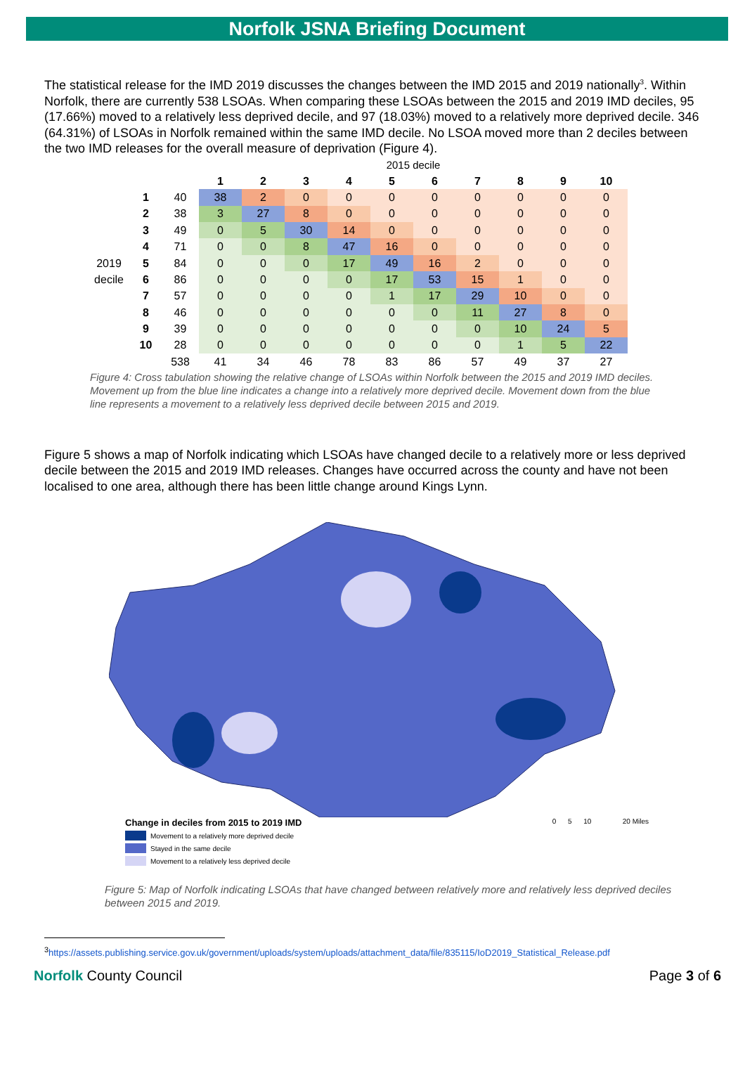Norfolk JSNA Briefing Document
The statistical release for the IMD 2019 discusses the changes between the IMD 2015 and 2019 nationally<sup>3</sup>. Within Norfolk, there are currently 538 LSOAs. When comparing these LSOAs between the 2015 and 2019 IMD deciles, 95 (17.66%) moved to a relatively less deprived decile, and 97 (18.03%) moved to a relatively more deprived decile. 346 (64.31%) of LSOAs in Norfolk remained within the same IMD decile. No LSOA moved more than 2 deciles between the two IMD releases for the overall measure of deprivation (Figure 4).
| | | | 2015 decile | | | | | | | | | |
| | | | 1 | 2 | 3 | 4 | 5 | 6 | 7 | 8 | 9 | 10 |
| | 1 | 40 | 38 | 2 | 0 | 0 | 0 | 0 | 0 | 0 | 0 | 0 |
| | 2 | 38 | 3 | 27 | 8 | 0 | 0 | 0 | 0 | 0 | 0 | 0 |
| | 3 | 49 | 0 | 5 | 30 | 14 | 0 | 0 | 0 | 0 | 0 | 0 |
| | 4 | 71 | 0 | 0 | 8 | 47 | 16 | 0 | 0 | 0 | 0 | 0 |
| 2019 | 5 | 84 | 0 | 0 | 0 | 17 | 49 | 16 | 2 | 0 | 0 | 0 |
| decile | 6 | 86 | 0 | 0 | 0 | 0 | 17 | 53 | 15 | 1 | 0 | 0 |
| | 7 | 57 | 0 | 0 | 0 | 0 | 1 | 17 | 29 | 10 | 0 | 0 |
| | 8 | 46 | 0 | 0 | 0 | 0 | 0 | 0 | 11 | 27 | 8 | 0 |
| | 9 | 39 | 0 | 0 | 0 | 0 | 0 | 0 | 0 | 10 | 24 | 5 |
| | 10 | 28 | 0 | 0 | 0 | 0 | 0 | 0 | 0 | 1 | 5 | 22 |
| | | 538 | 41 | 34 | 46 | 78 | 83 | 86 | 57 | 49 | 37 | 27 |
Figure 4: Cross tabulation showing the relative change of LSOAs within Norfolk between the 2015 and 2019 IMD deciles. Movement up from the blue line indicates a change into a relatively more deprived decile. Movement down from the blue line represents a movement to a relatively less deprived decile between 2015 and 2019.
Figure 5 shows a map of Norfolk indicating which LSOAs have changed decile to a relatively more or less deprived decile between the 2015 and 2019 IMD releases. Changes have occurred across the county and have not been localised to one area, although there has been little change around Kings Lynn.
Change in deciles from 2015 to 2019 IMD 0 5 10 20 Miles
Movement to a relatively more deprived decile
Stayed in the same decile
Movement to a relatively less deprived decile
Figure 5: Map of Norfolk indicating LSOAs that have changed between relatively more and relatively less deprived deciles between 2015 and 2019.
<sup>3</sup> https://assets.publishing.service.gov.uk/government/uploads/system/uploads/attachment_data/file/835115/IoD2019_Statistical_Release.pdf
Norfolk County Council Page 3 of 6